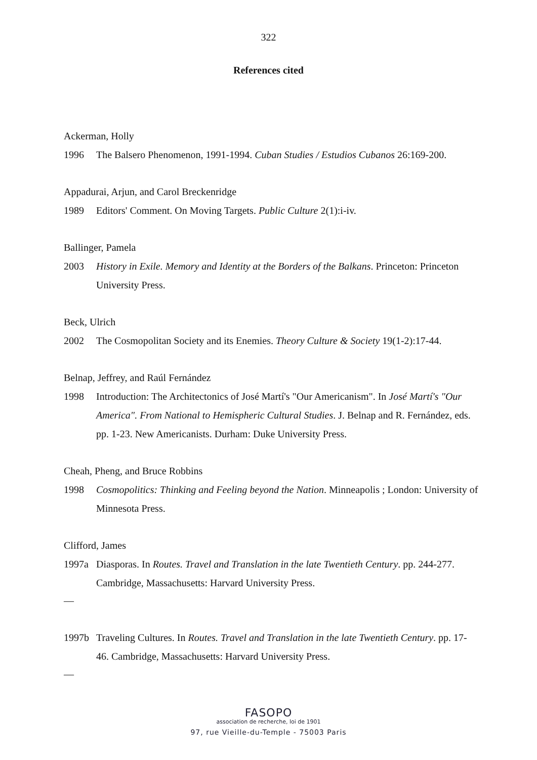322
References cited
Ackerman, Holly
1996 The Balsero Phenomenon, 1991-1994. Cuban Studies / Estudios Cubanos 26:169-200.
Appadurai, Arjun, and Carol Breckenridge
1989 Editors' Comment. On Moving Targets. Public Culture 2(1):i-iv.
Ballinger, Pamela
2003 History in Exile. Memory and Identity at the Borders of the Balkans. Princeton: Princeton University Press.
Beck, Ulrich
2002 The Cosmopolitan Society and its Enemies. Theory Culture & Society 19(1-2):17-44.
Belnap, Jeffrey, and Raúl Fernández
1998 Introduction: The Architectonics of José Martí's "Our Americanism". In José Martí's "Our America". From National to Hemispheric Cultural Studies. J. Belnap and R. Fernández, eds. pp. 1-23. New Americanists. Durham: Duke University Press.
Cheah, Pheng, and Bruce Robbins
1998 Cosmopolitics: Thinking and Feeling beyond the Nation. Minneapolis ; London: University of Minnesota Press.
Clifford, James
1997a Diasporas. In Routes. Travel and Translation in the late Twentieth Century. pp. 244-277. Cambridge, Massachusetts: Harvard University Press.
—
1997b Traveling Cultures. In Routes. Travel and Translation in the late Twentieth Century. pp. 17-46. Cambridge, Massachusetts: Harvard University Press.
—
FASOPO
association de recherche, loi de 1901
97, rue Vieille-du-Temple - 75003 Paris